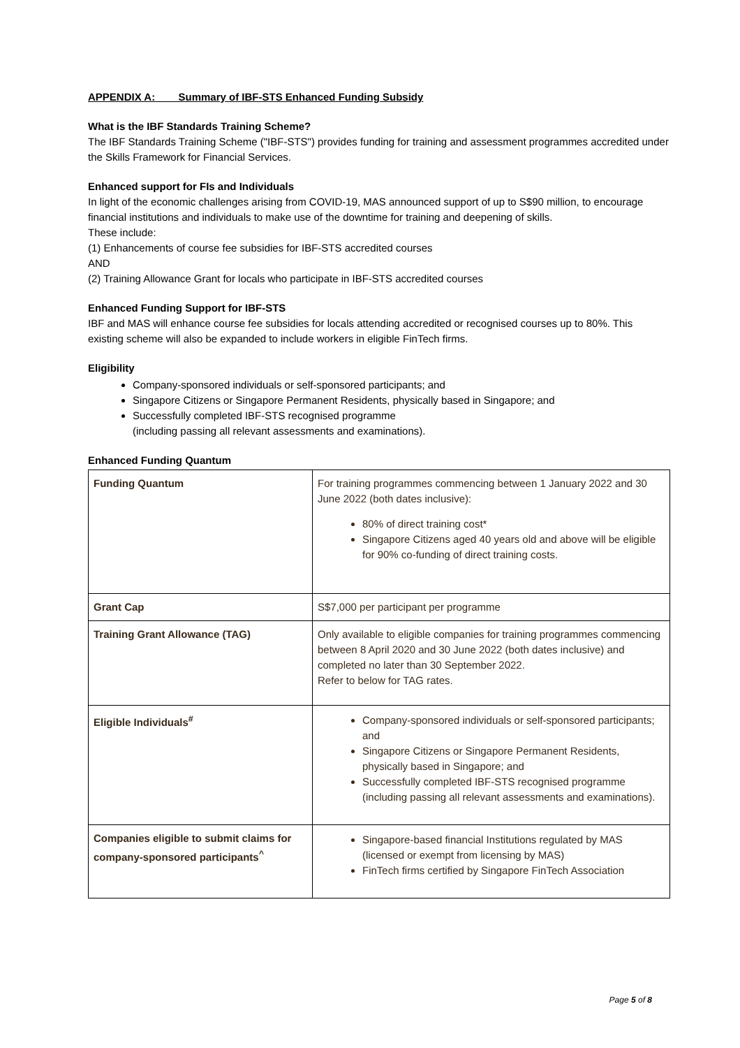APPENDIX A: Summary of IBF-STS Enhanced Funding Subsidy
What is the IBF Standards Training Scheme?
The IBF Standards Training Scheme ("IBF-STS") provides funding for training and assessment programmes accredited under the Skills Framework for Financial Services.
Enhanced support for FIs and Individuals
In light of the economic challenges arising from COVID-19, MAS announced support of up to S$90 million, to encourage financial institutions and individuals to make use of the downtime for training and deepening of skills.
These include:
(1) Enhancements of course fee subsidies for IBF-STS accredited courses
AND
(2) Training Allowance Grant for locals who participate in IBF-STS accredited courses
Enhanced Funding Support for IBF-STS
IBF and MAS will enhance course fee subsidies for locals attending accredited or recognised courses up to 80%. This existing scheme will also be expanded to include workers in eligible FinTech firms.
Eligibility
Company-sponsored individuals or self-sponsored participants; and
Singapore Citizens or Singapore Permanent Residents, physically based in Singapore; and
Successfully completed IBF-STS recognised programme
(including passing all relevant assessments and examinations).
Enhanced Funding Quantum
| Funding Quantum | For training programmes commencing between 1 January 2022 and 30 June 2022 (both dates inclusive): 80% of direct training cost* Singapore Citizens aged 40 years old and above will be eligible for 90% co-funding of direct training costs. |
| Grant Cap | S$7,000 per participant per programme |
| Training Grant Allowance (TAG) | Only available to eligible companies for training programmes commencing between 8 April 2020 and 30 June 2022 (both dates inclusive) and completed no later than 30 September 2022. Refer to below for TAG rates. |
| Eligible Individuals<sup>#</sup> | Company-sponsored individuals or self-sponsored participants; and Singapore Citizens or Singapore Permanent Residents, physically based in Singapore; and Successfully completed IBF-STS recognised programme (including passing all relevant assessments and examinations). |
| Companies eligible to submit claims for company-sponsored participants<sup>^</sup> | Singapore-based financial Institutions regulated by MAS (licensed or exempt from licensing by MAS) FinTech firms certified by Singapore FinTech Association |
Page 5 of 8